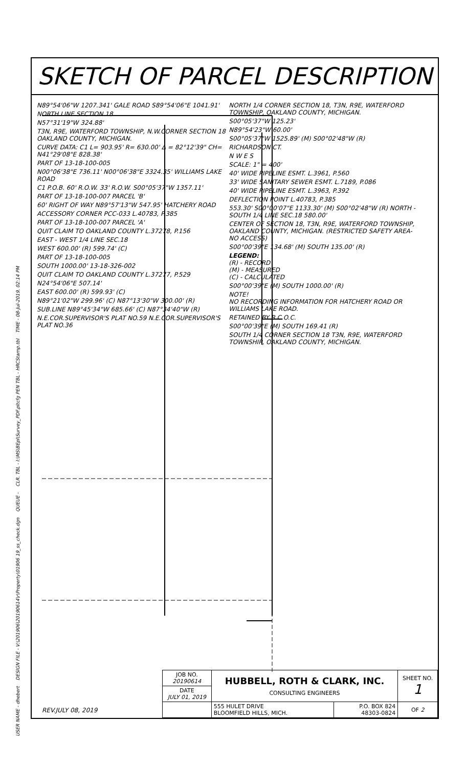USER NAME - dhebert DESIGN FILE - V:\201906\20190614\r\Property\01906 19_ss_check.dgn QUEUE - CLR. TBL - I:\MS\BEpl\Survey_PDF.pltcfg PEN TBL - HRCStamp.tbl TIME - 08-Jul-2019, 02:14 PM
SKETCH OF PARCEL DESCRIPTION
N89°54'06"W 1207.341' GALE ROAD S89°54'06"E 1041.91'
NORTH LINE SECTION 18
N57°31'19"W 324.88'
T3N, R9E, WATERFORD TOWNSHIP, N.W.CORNER SECTION 18 OAKLAND COUNTY, MICHIGAN.
CURVE DATA: C1 L= 903.95' R= 630.00' Δ = 82°12'39" CH= N41°29'08"E 828.38'
PART OF 13-18-100-005
N00°06'38"E 736.11' N00°06'38"E 3324.35' WILLIAMS LAKE ROAD
C1 P.O.B. 60' R.O.W. 33' R.O.W. S00°05'37"W 1357.11'
PART OF 13-18-100-007 PARCEL 'B'
60' RIGHT OF WAY N89°57'13"W 547.95' HATCHERY ROAD
ACCESSORY CORNER PCC-033 L.40783, P.385
PART OF 13-18-100-007 PARCEL 'A'
QUIT CLAIM TO OAKLAND COUNTY L.37278, P.156
EAST - WEST 1/4 LINE SEC.18
WEST 600.00' (R) 599.74' (C)
PART OF 13-18-100-005
SOUTH 1000.00' 13-18-326-002
QUIT CLAIM TO OAKLAND COUNTY L.37277, P.529
N24°54'06"E 507.14'
EAST 600.00' (R) 599.93' (C)
N89°21'02"W 299.96' (C) N87°13'30"W 300.00' (R)
SUB.LINE N89°45'34"W 685.66' (C) N87°34'40"W (R)
N.E.COR.SUPERVISOR'S PLAT NO.59 N.E.COR.SUPERVISOR'S PLAT NO.36
NORTH 1/4 CORNER SECTION 18, T3N, R9E, WATERFORD TOWNSHIP, OAKLAND COUNTY, MICHIGAN.
S00°05'37"W 125.23'
N89°54'23"W 60.00'
S00°05'37"W 1525.89' (M) S00°02'48"W (R)
RICHARDSON CT.
N W E S
SCALE: 1" = 400'
40' WIDE PIPELINE ESMT. L.3961, P.560
33' WIDE SANITARY SEWER ESMT. L.7189, P.086
40' WIDE PIPELINE ESMT. L.3963, P.392
DEFLECTION POINT L.40783, P.385
553.30' S00°00'07"E 1133.30' (M) S00°02'48"W (R) NORTH - SOUTH 1/4 LINE SEC.18 580.00'
CENTER OF SECTION 18, T3N, R9E, WATERFORD TOWNSHIP, OAKLAND COUNTY, MICHIGAN. (RESTRICTED SAFETY AREA- NO ACCESS)
S00°00'39"E 134.68' (M) SOUTH 135.00' (R)
LEGEND:
(R) - RECORD
(M) - MEASURED
(C) - CALCULATED
S00°00'39"E (M) SOUTH 1000.00' (R)
NOTE!
NO RECORDING INFORMATION FOR HATCHERY ROAD OR WILLIAMS LAKE ROAD.
RETAINED BY R.C.O.C.
S00°00'39"E (M) SOUTH 169.41 (R)
SOUTH 1/4 CORNER SECTION 18 T3N, R9E, WATERFORD TOWNSHIP, OAKLAND COUNTY, MICHIGAN.
REV.JULY 08, 2019
| JOB NO. 20190614 | HUBBELL, ROTH & CLARK, INC. CONSULTING ENGINEERS | | SHEET NO. 1 |
| DATE JULY 01, 2019 | | | |
| | 555 HULET DRIVE BLOOMFIELD HILLS, MICH. | P.O. BOX 824 48303-0824 | OF 2 |